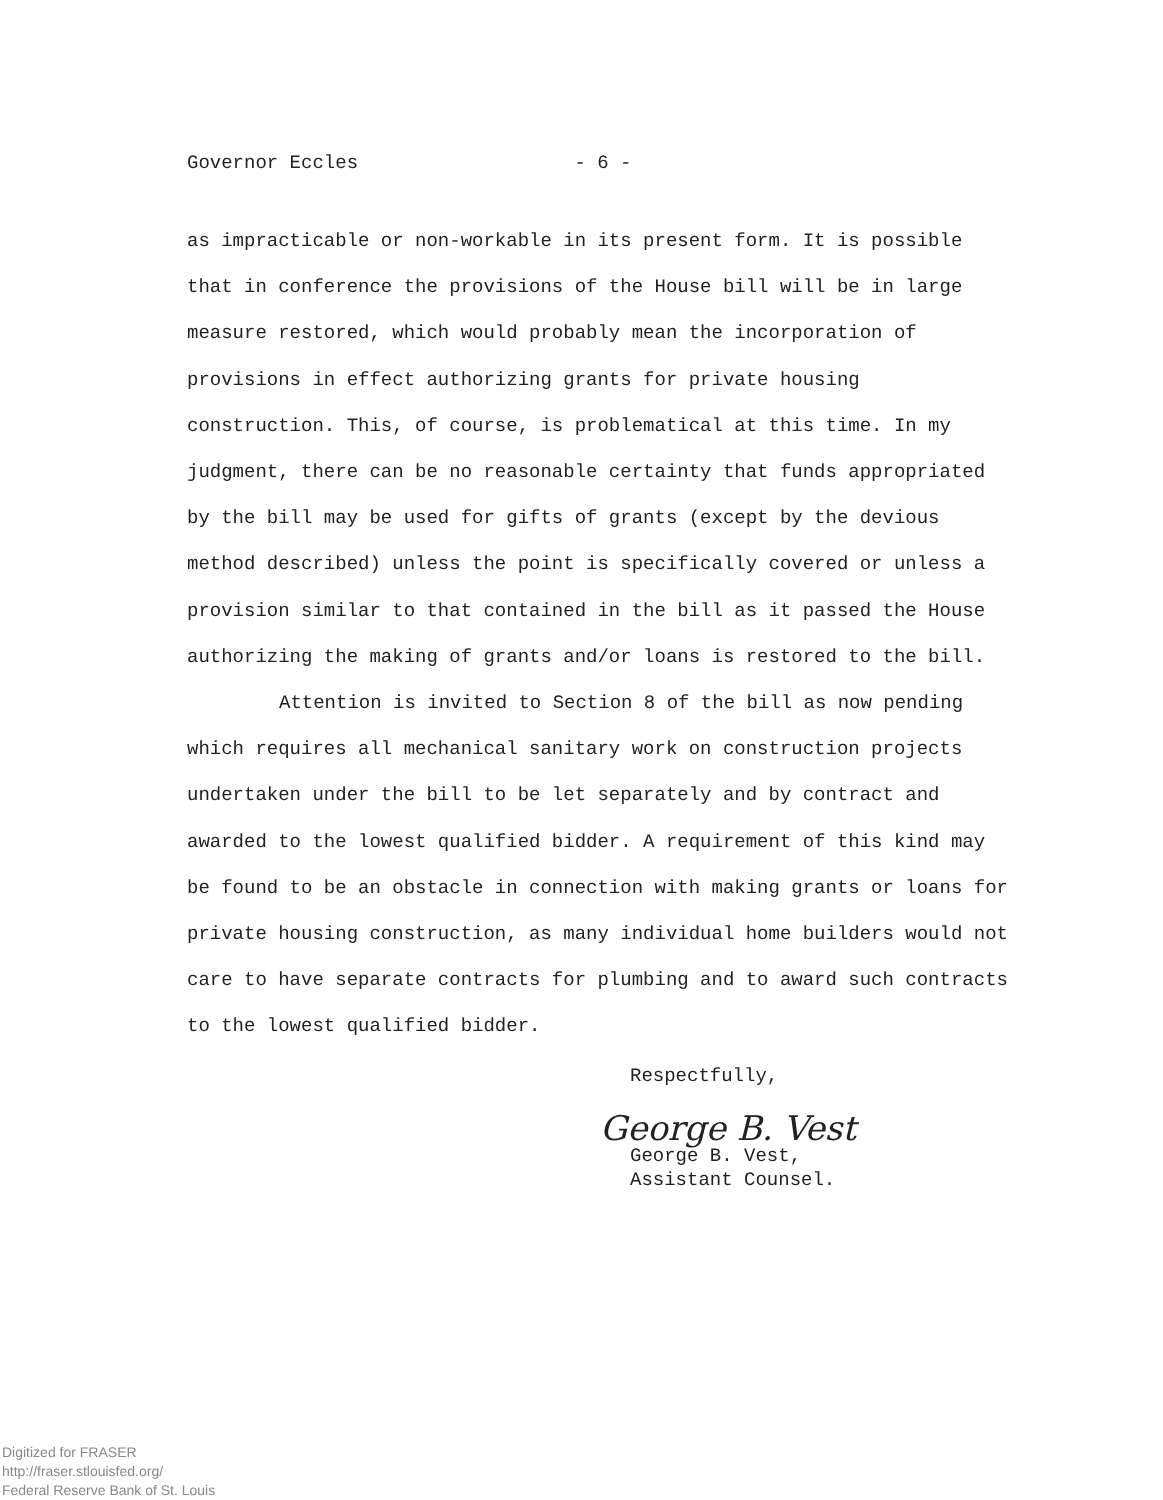Governor Eccles - 6 -
as impracticable or non-workable in its present form. It is possible that in conference the provisions of the House bill will be in large measure restored, which would probably mean the incorporation of provisions in effect authorizing grants for private housing construction. This, of course, is problematical at this time. In my judgment, there can be no reasonable certainty that funds appropriated by the bill may be used for gifts of grants (except by the devious method described) unless the point is specifically covered or unless a provision similar to that contained in the bill as it passed the House authorizing the making of grants and/or loans is restored to the bill.
Attention is invited to Section 8 of the bill as now pending which requires all mechanical sanitary work on construction projects undertaken under the bill to be let separately and by contract and awarded to the lowest qualified bidder. A requirement of this kind may be found to be an obstacle in connection with making grants or loans for private housing construction, as many individual home builders would not care to have separate contracts for plumbing and to award such contracts to the lowest qualified bidder.
Respectfully,
George B. Vest
George B. Vest,
Assistant Counsel.
Digitized for FRASER
http://fraser.stlouisfed.org/
Federal Reserve Bank of St. Louis